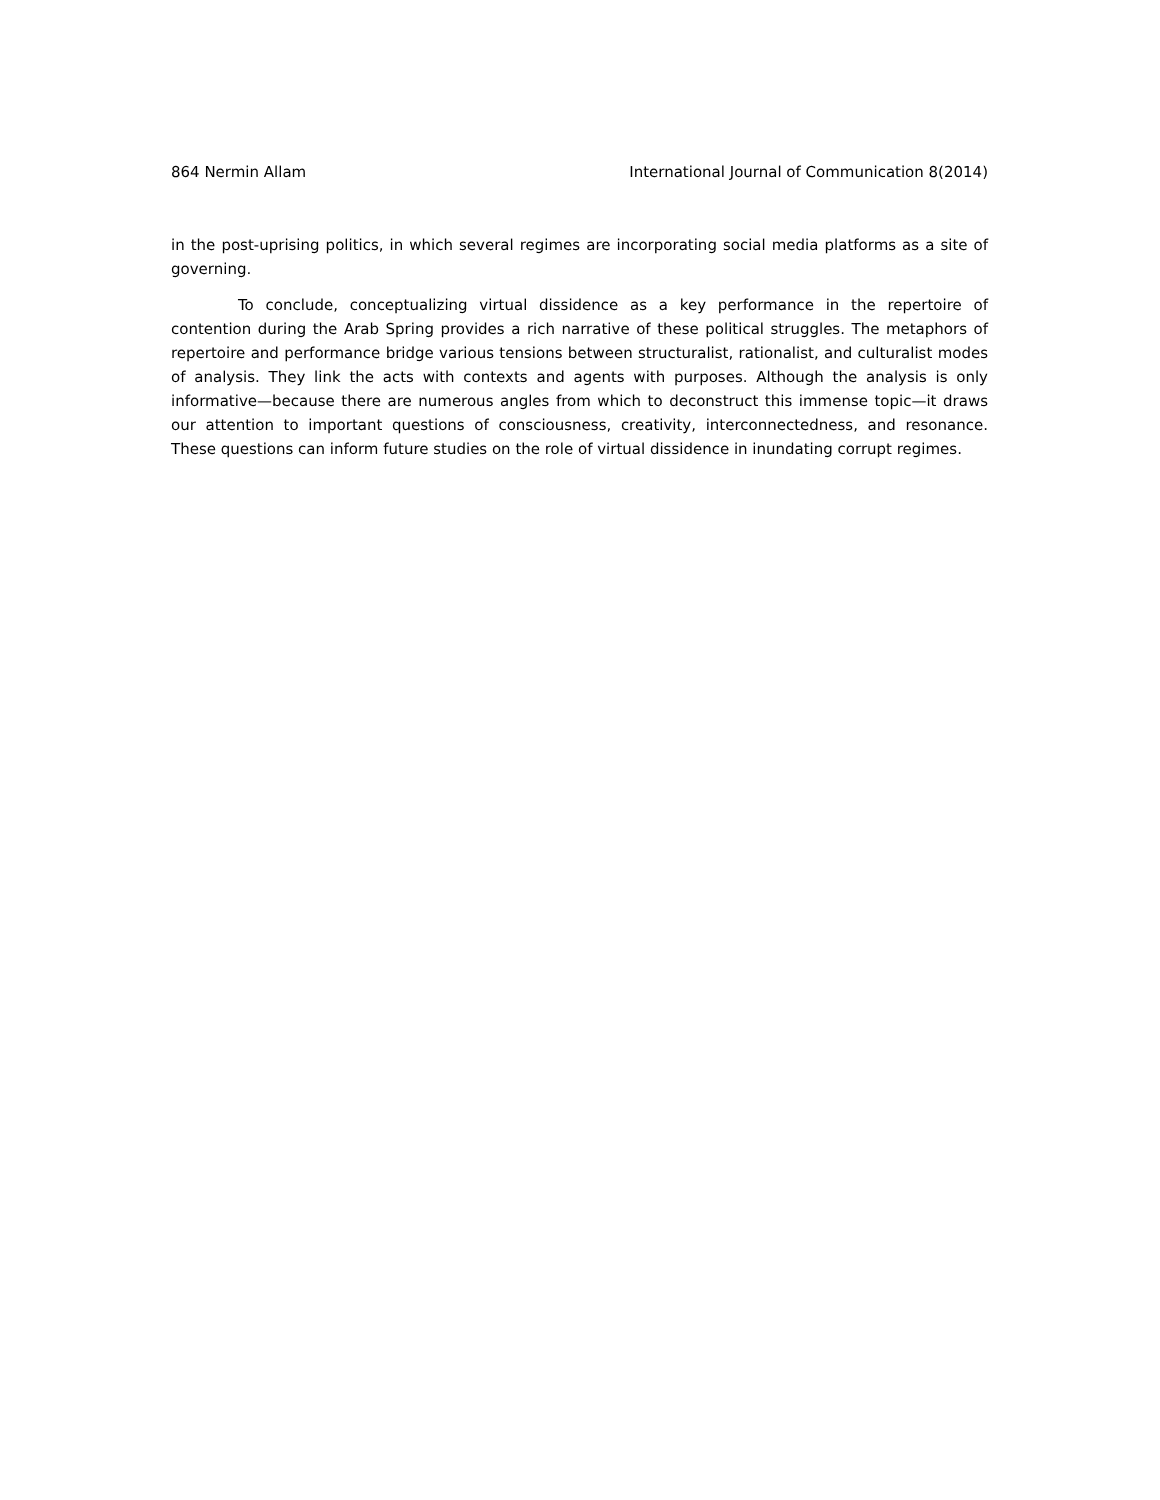864 Nermin Allam International Journal of Communication 8(2014)
in the post-uprising politics, in which several regimes are incorporating social media platforms as a site of governing.
To conclude, conceptualizing virtual dissidence as a key performance in the repertoire of contention during the Arab Spring provides a rich narrative of these political struggles. The metaphors of repertoire and performance bridge various tensions between structuralist, rationalist, and culturalist modes of analysis. They link the acts with contexts and agents with purposes. Although the analysis is only informative—because there are numerous angles from which to deconstruct this immense topic—it draws our attention to important questions of consciousness, creativity, interconnectedness, and resonance. These questions can inform future studies on the role of virtual dissidence in inundating corrupt regimes.